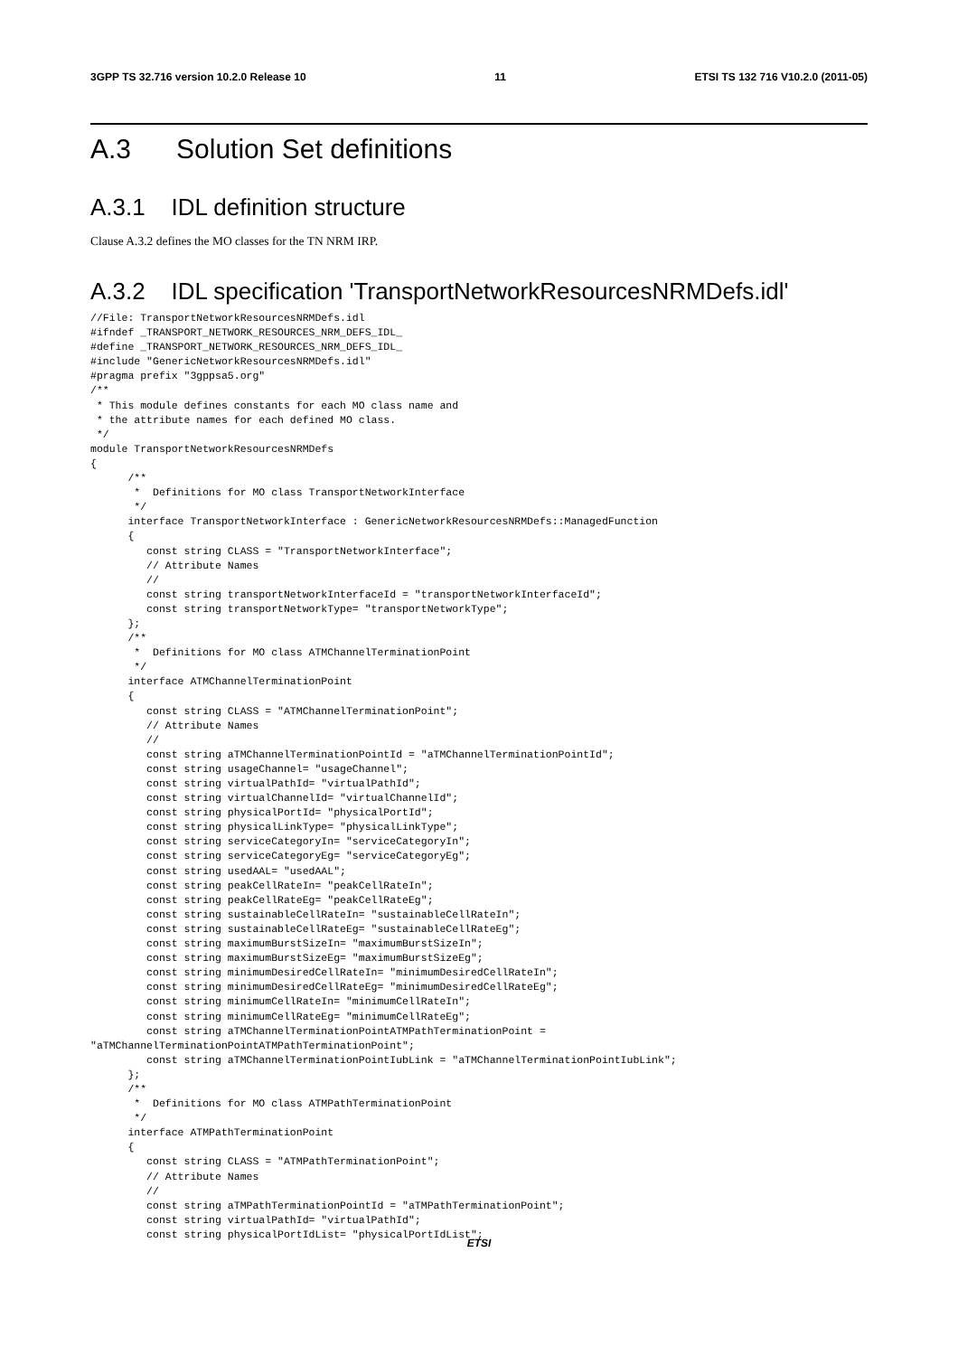3GPP TS 32.716 version 10.2.0 Release 10 11 ETSI TS 132 716 V10.2.0 (2011-05)
A.3 Solution Set definitions
A.3.1 IDL definition structure
Clause A.3.2 defines the MO classes for the TN NRM IRP.
A.3.2 IDL specification 'TransportNetworkResourcesNRMDefs.idl'
//File: TransportNetworkResourcesNRMDefs.idl
#ifndef _TRANSPORT_NETWORK_RESOURCES_NRM_DEFS_IDL_
#define _TRANSPORT_NETWORK_RESOURCES_NRM_DEFS_IDL_
#include "GenericNetworkResourcesNRMDefs.idl"
#pragma prefix "3gppsa5.org"
/**
 * This module defines constants for each MO class name and
 * the attribute names for each defined MO class.
 */
module TransportNetworkResourcesNRMDefs
{
      /**
       *  Definitions for MO class TransportNetworkInterface
       */
      interface TransportNetworkInterface : GenericNetworkResourcesNRMDefs::ManagedFunction
      {
         const string CLASS = "TransportNetworkInterface";
         // Attribute Names
         //
         const string transportNetworkInterfaceId = "transportNetworkInterfaceId";
         const string transportNetworkType= "transportNetworkType";
      };
      /**
       *  Definitions for MO class ATMChannelTerminationPoint
       */
      interface ATMChannelTerminationPoint
      {
         const string CLASS = "ATMChannelTerminationPoint";
         // Attribute Names
         //
         const string aTMChannelTerminationPointId = "aTMChannelTerminationPointId";
         const string usageChannel= "usageChannel";
         const string virtualPathId= "virtualPathId";
         const string virtualChannelId= "virtualChannelId";
         const string physicalPortId= "physicalPortId";
         const string physicalLinkType= "physicalLinkType";
         const string serviceCategoryIn= "serviceCategoryIn";
         const string serviceCategoryEg= "serviceCategoryEg";
         const string usedAAL= "usedAAL";
         const string peakCellRateIn= "peakCellRateIn";
         const string peakCellRateEg= "peakCellRateEg";
         const string sustainableCellRateIn= "sustainableCellRateIn";
         const string sustainableCellRateEg= "sustainableCellRateEg";
         const string maximumBurstSizeIn= "maximumBurstSizeIn";
         const string maximumBurstSizeEg= "maximumBurstSizeEg";
         const string minimumDesiredCellRateIn= "minimumDesiredCellRateIn";
         const string minimumDesiredCellRateEg= "minimumDesiredCellRateEg";
         const string minimumCellRateIn= "minimumCellRateIn";
         const string minimumCellRateEg= "minimumCellRateEg";
         const string aTMChannelTerminationPointATMPathTerminationPoint =
"aTMChannelTerminationPointATMPathTerminationPoint";
         const string aTMChannelTerminationPointIubLink = "aTMChannelTerminationPointIubLink";
      };
      /**
       *  Definitions for MO class ATMPathTerminationPoint
       */
      interface ATMPathTerminationPoint
      {
         const string CLASS = "ATMPathTerminationPoint";
         // Attribute Names
         //
         const string aTMPathTerminationPointId = "aTMPathTerminationPoint";
         const string virtualPathId= "virtualPathId";
         const string physicalPortIdList= "physicalPortIdList";
ETSI